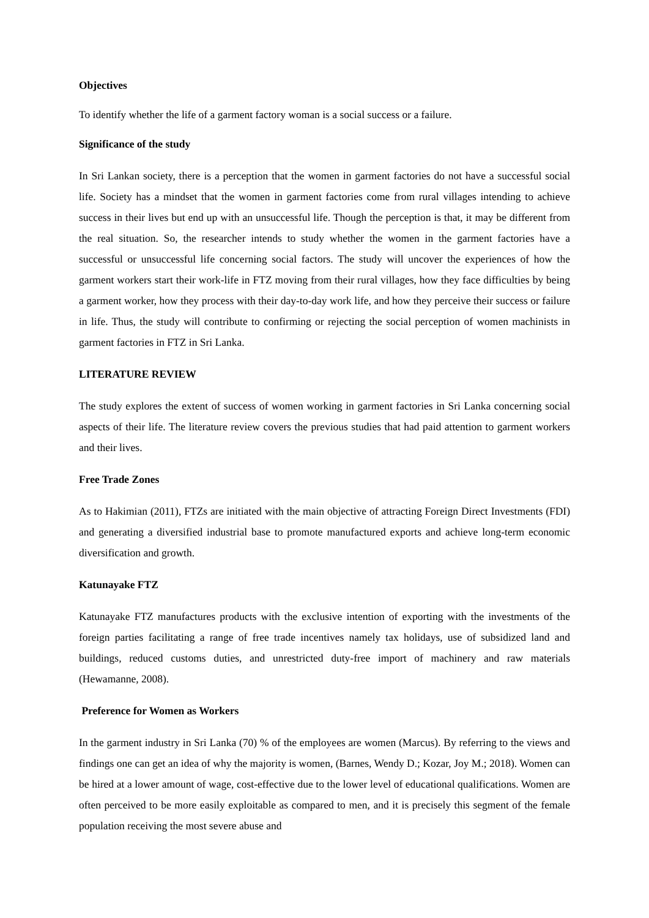Objectives
To identify whether the life of a garment factory woman is a social success or a failure.
Significance of the study
In Sri Lankan society, there is a perception that the women in garment factories do not have a successful social life. Society has a mindset that the women in garment factories come from rural villages intending to achieve success in their lives but end up with an unsuccessful life. Though the perception is that, it may be different from the real situation. So, the researcher intends to study whether the women in the garment factories have a successful or unsuccessful life concerning social factors. The study will uncover the experiences of how the garment workers start their work-life in FTZ moving from their rural villages, how they face difficulties by being a garment worker, how they process with their day-to-day work life, and how they perceive their success or failure in life. Thus, the study will contribute to confirming or rejecting the social perception of women machinists in garment factories in FTZ in Sri Lanka.
LITERATURE REVIEW
The study explores the extent of success of women working in garment factories in Sri Lanka concerning social aspects of their life. The literature review covers the previous studies that had paid attention to garment workers and their lives.
Free Trade Zones
As to Hakimian (2011), FTZs are initiated with the main objective of attracting Foreign Direct Investments (FDI) and generating a diversified industrial base to promote manufactured exports and achieve long-term economic diversification and growth.
Katunayake FTZ
Katunayake FTZ manufactures products with the exclusive intention of exporting with the investments of the foreign parties facilitating a range of free trade incentives namely tax holidays, use of subsidized land and buildings, reduced customs duties, and unrestricted duty-free import of machinery and raw materials (Hewamanne, 2008).
Preference for Women as Workers
In the garment industry in Sri Lanka (70) % of the employees are women (Marcus). By referring to the views and findings one can get an idea of why the majority is women, (Barnes, Wendy D.; Kozar, Joy M.; 2018). Women can be hired at a lower amount of wage, cost-effective due to the lower level of educational qualifications. Women are often perceived to be more easily exploitable as compared to men, and it is precisely this segment of the female population receiving the most severe abuse and